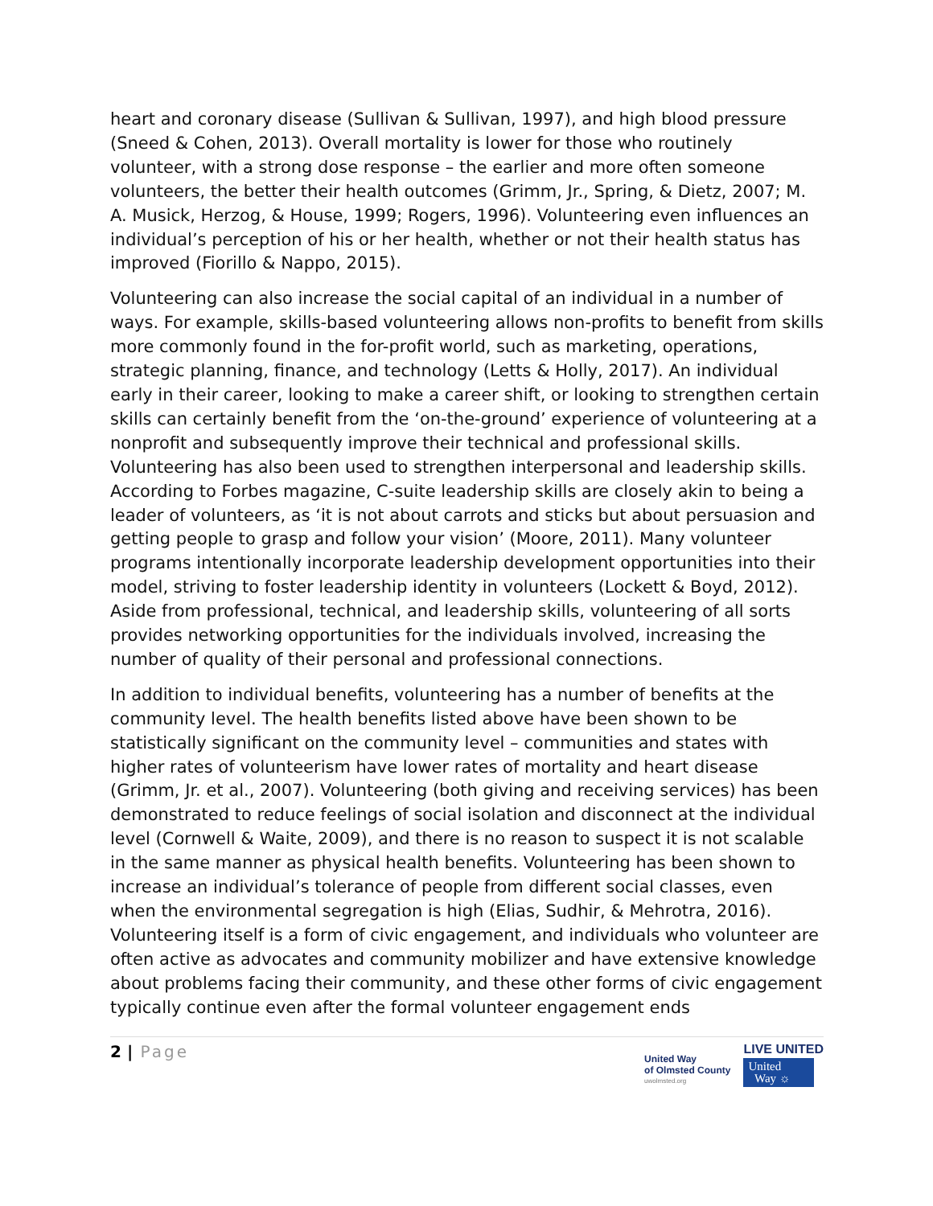heart and coronary disease (Sullivan & Sullivan, 1997), and high blood pressure (Sneed & Cohen, 2013). Overall mortality is lower for those who routinely volunteer, with a strong dose response – the earlier and more often someone volunteers, the better their health outcomes (Grimm, Jr., Spring, & Dietz, 2007; M. A. Musick, Herzog, & House, 1999; Rogers, 1996). Volunteering even influences an individual’s perception of his or her health, whether or not their health status has improved (Fiorillo & Nappo, 2015).
Volunteering can also increase the social capital of an individual in a number of ways. For example, skills-based volunteering allows non-profits to benefit from skills more commonly found in the for-profit world, such as marketing, operations, strategic planning, finance, and technology (Letts & Holly, 2017). An individual early in their career, looking to make a career shift, or looking to strengthen certain skills can certainly benefit from the ‘on-the-ground’ experience of volunteering at a nonprofit and subsequently improve their technical and professional skills. Volunteering has also been used to strengthen interpersonal and leadership skills. According to Forbes magazine, C-suite leadership skills are closely akin to being a leader of volunteers, as ‘it is not about carrots and sticks but about persuasion and getting people to grasp and follow your vision’ (Moore, 2011). Many volunteer programs intentionally incorporate leadership development opportunities into their model, striving to foster leadership identity in volunteers (Lockett & Boyd, 2012). Aside from professional, technical, and leadership skills, volunteering of all sorts provides networking opportunities for the individuals involved, increasing the number of quality of their personal and professional connections.
In addition to individual benefits, volunteering has a number of benefits at the community level. The health benefits listed above have been shown to be statistically significant on the community level – communities and states with higher rates of volunteerism have lower rates of mortality and heart disease (Grimm, Jr. et al., 2007). Volunteering (both giving and receiving services) has been demonstrated to reduce feelings of social isolation and disconnect at the individual level (Cornwell & Waite, 2009), and there is no reason to suspect it is not scalable in the same manner as physical health benefits. Volunteering has been shown to increase an individual’s tolerance of people from different social classes, even when the environmental segregation is high (Elias, Sudhir, & Mehrotra, 2016). Volunteering itself is a form of civic engagement, and individuals who volunteer are often active as advocates and community mobilizer and have extensive knowledge about problems facing their community, and these other forms of civic engagement typically continue even after the formal volunteer engagement ends
2 | Page
United Way
of Olmsted County
uwolmsted.org
LIVE UNITED
United
Way ☼